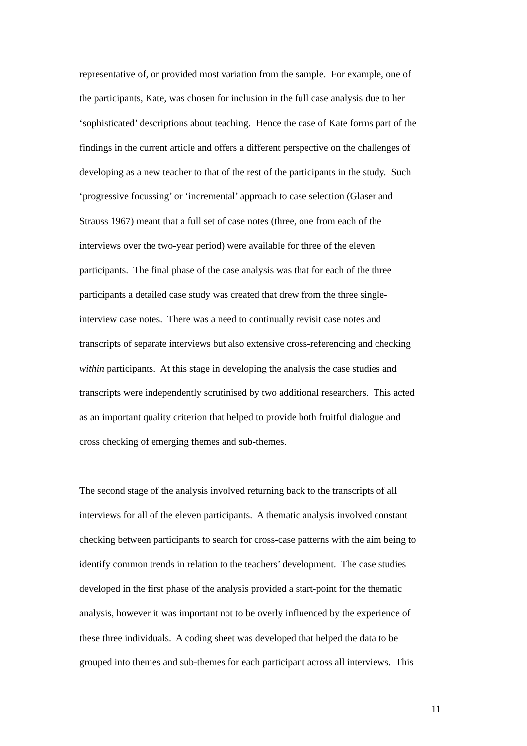representative of, or provided most variation from the sample. For example, one of
the participants, Kate, was chosen for inclusion in the full case analysis due to her
‘sophisticated’ descriptions about teaching. Hence the case of Kate forms part of the
findings in the current article and offers a different perspective on the challenges of
developing as a new teacher to that of the rest of the participants in the study. Such
‘progressive focussing’ or ‘incremental’ approach to case selection (Glaser and
Strauss 1967) meant that a full set of case notes (three, one from each of the
interviews over the two-year period) were available for three of the eleven
participants. The final phase of the case analysis was that for each of the three
participants a detailed case study was created that drew from the three single-
interview case notes. There was a need to continually revisit case notes and
transcripts of separate interviews but also extensive cross-referencing and checking
within participants. At this stage in developing the analysis the case studies and
transcripts were independently scrutinised by two additional researchers. This acted
as an important quality criterion that helped to provide both fruitful dialogue and
cross checking of emerging themes and sub-themes.
The second stage of the analysis involved returning back to the transcripts of all
interviews for all of the eleven participants. A thematic analysis involved constant
checking between participants to search for cross-case patterns with the aim being to
identify common trends in relation to the teachers’ development. The case studies
developed in the first phase of the analysis provided a start-point for the thematic
analysis, however it was important not to be overly influenced by the experience of
these three individuals. A coding sheet was developed that helped the data to be
grouped into themes and sub-themes for each participant across all interviews. This
11